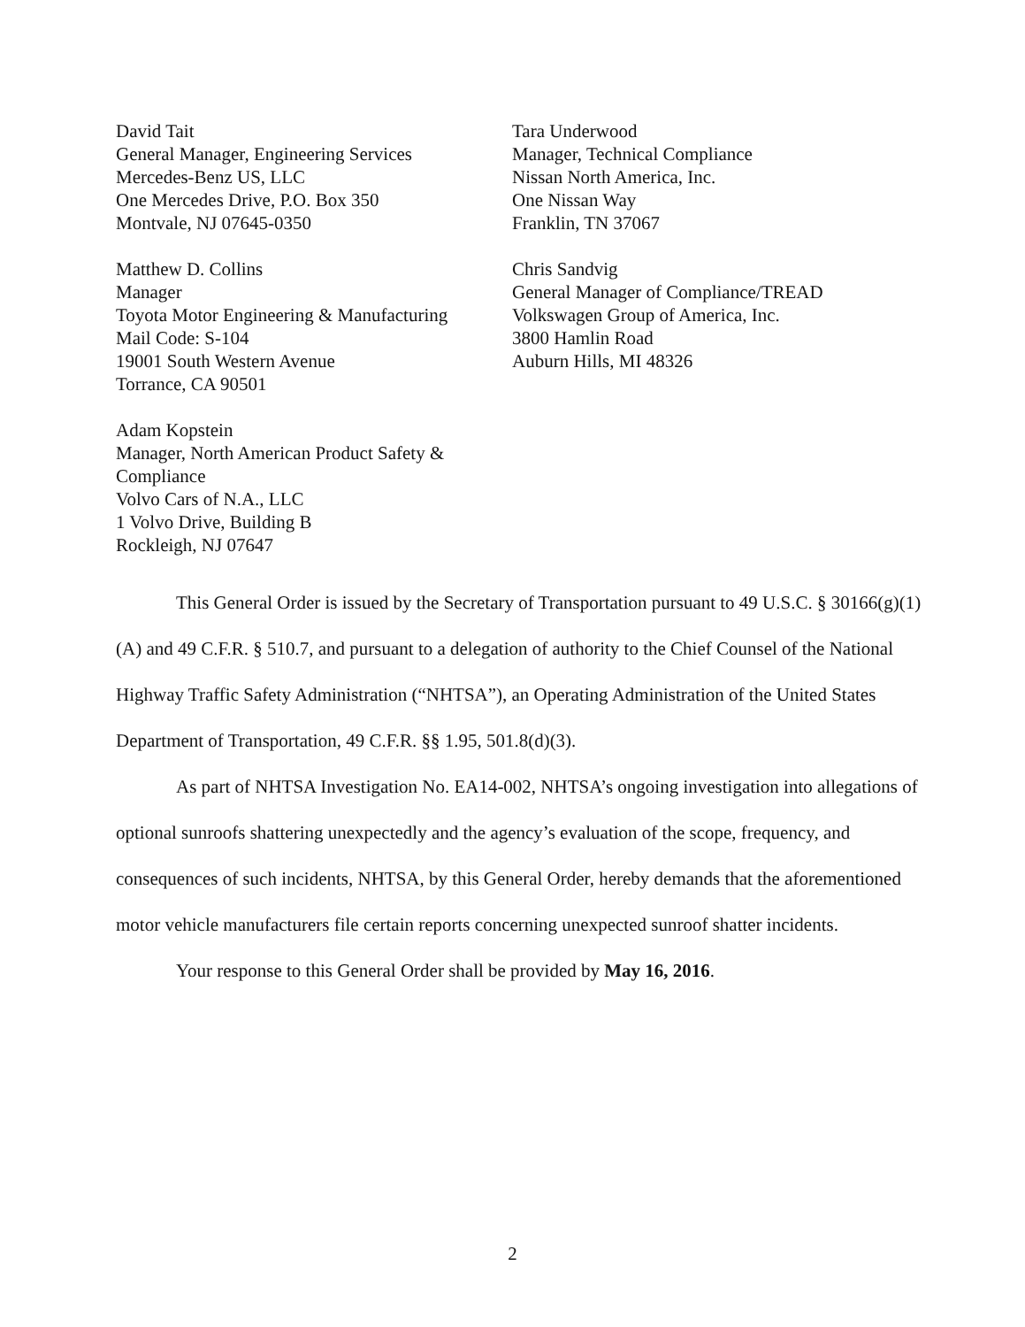David Tait
General Manager, Engineering Services
Mercedes-Benz US, LLC
One Mercedes Drive, P.O. Box 350
Montvale, NJ 07645-0350
Tara Underwood
Manager, Technical Compliance
Nissan North America, Inc.
One Nissan Way
Franklin, TN 37067
Matthew D. Collins
Manager
Toyota Motor Engineering & Manufacturing
Mail Code: S-104
19001 South Western Avenue
Torrance, CA 90501
Chris Sandvig
General Manager of Compliance/TREAD
Volkswagen Group of America, Inc.
3800 Hamlin Road
Auburn Hills, MI 48326
Adam Kopstein
Manager, North American Product Safety & Compliance
Volvo Cars of N.A., LLC
1 Volvo Drive, Building B
Rockleigh, NJ 07647
This General Order is issued by the Secretary of Transportation pursuant to 49 U.S.C. § 30166(g)(1)(A) and 49 C.F.R. § 510.7, and pursuant to a delegation of authority to the Chief Counsel of the National Highway Traffic Safety Administration (“NHTSA”), an Operating Administration of the United States Department of Transportation, 49 C.F.R. §§ 1.95, 501.8(d)(3).
As part of NHTSA Investigation No. EA14-002, NHTSA’s ongoing investigation into allegations of optional sunroofs shattering unexpectedly and the agency’s evaluation of the scope, frequency, and consequences of such incidents, NHTSA, by this General Order, hereby demands that the aforementioned motor vehicle manufacturers file certain reports concerning unexpected sunroof shatter incidents.
Your response to this General Order shall be provided by May 16, 2016.
2